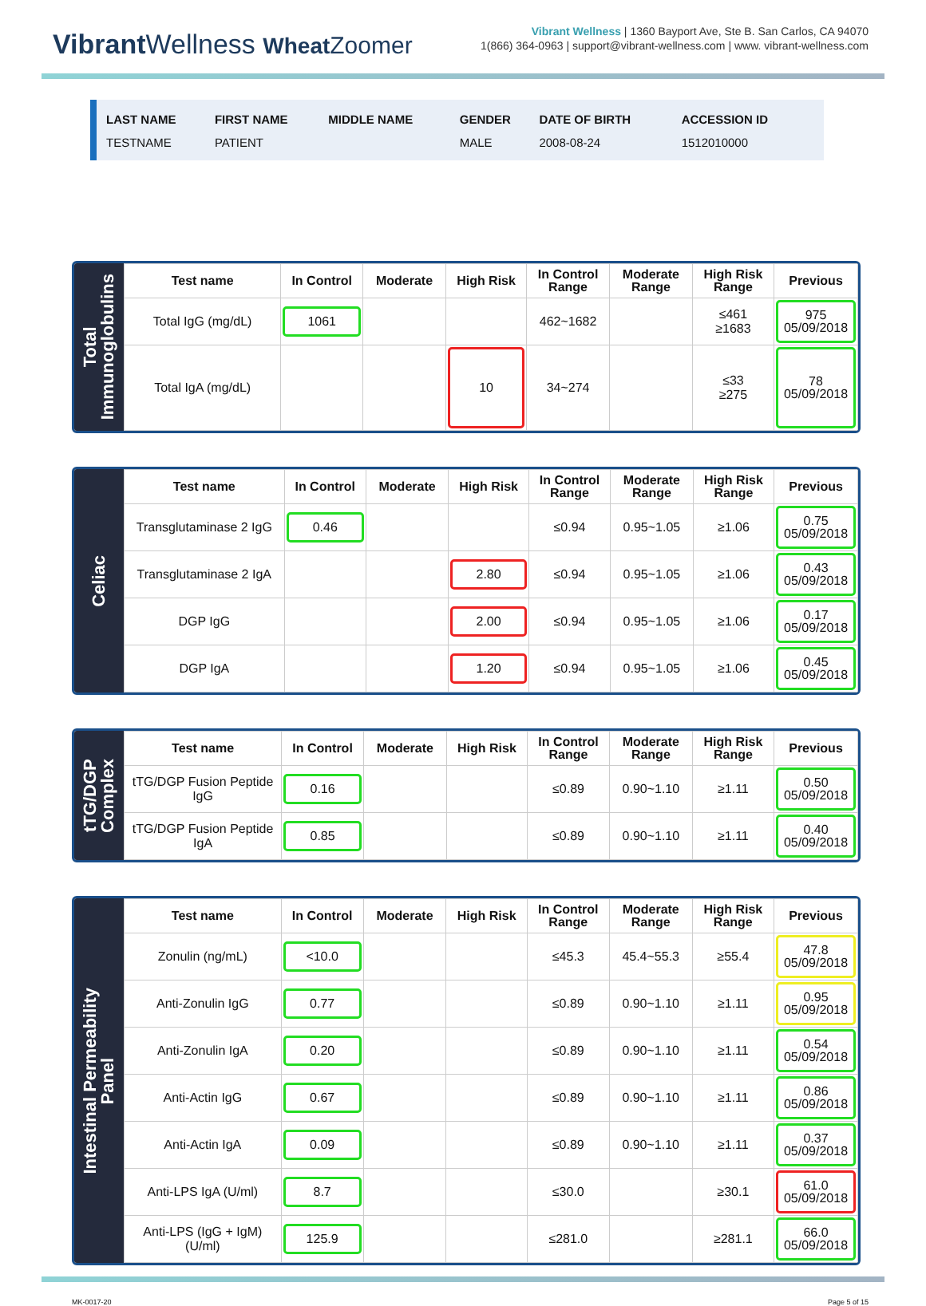Vibrant Wellness Wheat Zoomer
Vibrant Wellness | 1360 Bayport Ave, Ste B. San Carlos, CA 94070
1(866) 364-0963 | support@vibrant-wellness.com | www. vibrant-wellness.com
| LAST NAME | FIRST NAME | MIDDLE NAME | GENDER | DATE OF BIRTH | ACCESSION ID |
| --- | --- | --- | --- | --- | --- |
| TESTNAME | PATIENT | | MALE | 2008-08-24 | 1512010000 |
Total
Immunoglobulins
| Test name | In Control | Moderate | High Risk | In Control Range | Moderate Range | High Risk Range | Previous |
| --- | --- | --- | --- | --- | --- | --- | --- |
| Total IgG (mg/dL) | 1061 | | | 462~1682 | | ≤461 ≥1683 | 975 05/09/2018 |
| Total IgA (mg/dL) | | | 10 | 34~274 | | ≤33 ≥275 | 78 05/09/2018 |
Celiac
| Test name | In Control | Moderate | High Risk | In Control Range | Moderate Range | High Risk Range | Previous |
| --- | --- | --- | --- | --- | --- | --- | --- |
| Transglutaminase 2 IgG | 0.46 | | | ≤0.94 | 0.95~1.05 | ≥1.06 | 0.75 05/09/2018 |
| Transglutaminase 2 IgA | | | 2.80 | ≤0.94 | 0.95~1.05 | ≥1.06 | 0.43 05/09/2018 |
| DGP IgG | | | 2.00 | ≤0.94 | 0.95~1.05 | ≥1.06 | 0.17 05/09/2018 |
| DGP IgA | | | 1.20 | ≤0.94 | 0.95~1.05 | ≥1.06 | 0.45 05/09/2018 |
tTG/DGP
Complex
| Test name | In Control | Moderate | High Risk | In Control Range | Moderate Range | High Risk Range | Previous |
| --- | --- | --- | --- | --- | --- | --- | --- |
| tTG/DGP Fusion Peptide IgG | 0.16 | | | ≤0.89 | 0.90~1.10 | ≥1.11 | 0.50 05/09/2018 |
| tTG/DGP Fusion Peptide IgA | 0.85 | | | ≤0.89 | 0.90~1.10 | ≥1.11 | 0.40 05/09/2018 |
Intestinal Permeability
Panel
| Test name | In Control | Moderate | High Risk | In Control Range | Moderate Range | High Risk Range | Previous |
| --- | --- | --- | --- | --- | --- | --- | --- |
| Zonulin (ng/mL) | <10.0 | | | ≤45.3 | 45.4~55.3 | ≥55.4 | 47.8 05/09/2018 |
| Anti-Zonulin IgG | 0.77 | | | ≤0.89 | 0.90~1.10 | ≥1.11 | 0.95 05/09/2018 |
| Anti-Zonulin IgA | 0.20 | | | ≤0.89 | 0.90~1.10 | ≥1.11 | 0.54 05/09/2018 |
| Anti-Actin IgG | 0.67 | | | ≤0.89 | 0.90~1.10 | ≥1.11 | 0.86 05/09/2018 |
| Anti-Actin IgA | 0.09 | | | ≤0.89 | 0.90~1.10 | ≥1.11 | 0.37 05/09/2018 |
| Anti-LPS IgA (U/ml) | 8.7 | | | ≤30.0 | | ≥30.1 | 61.0 05/09/2018 |
| Anti-LPS (IgG + IgM) (U/ml) | 125.9 | | | ≤281.0 | | ≥281.1 | 66.0 05/09/2018 |
MK-0017-20 Page 5 of 15